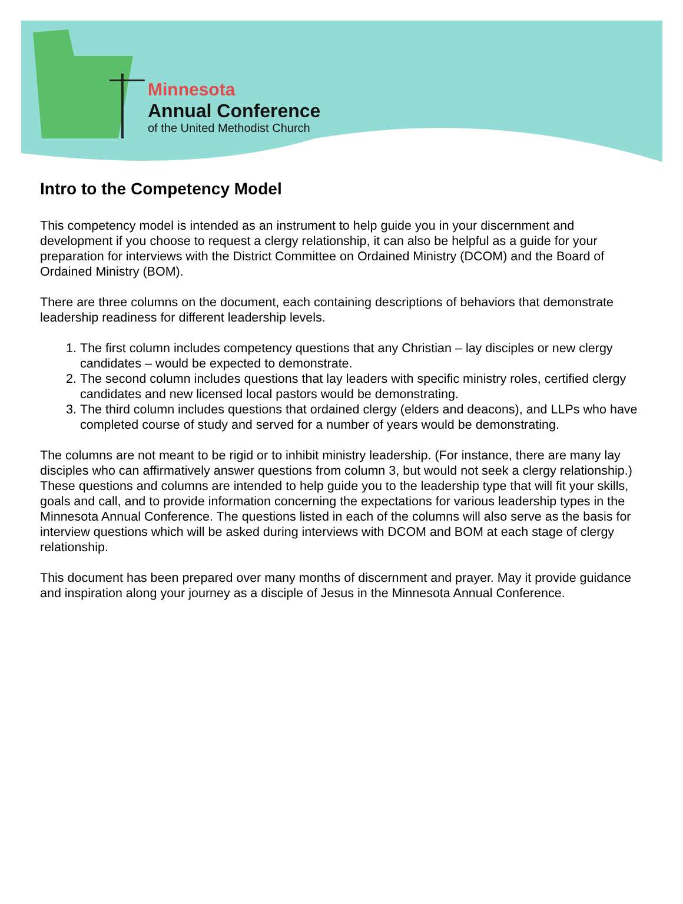Minnesota
Annual Conference
of the United Methodist Church
Intro to the Competency Model
This competency model is intended as an instrument to help guide you in your discernment and development if you choose to request a clergy relationship, it can also be helpful as a guide for your preparation for interviews with the District Committee on Ordained Ministry (DCOM) and the Board of Ordained Ministry (BOM).
There are three columns on the document, each containing descriptions of behaviors that demonstrate leadership readiness for different leadership levels.
1. The first column includes competency questions that any Christian – lay disciples or new clergy candidates – would be expected to demonstrate.
2. The second column includes questions that lay leaders with specific ministry roles, certified clergy candidates and new licensed local pastors would be demonstrating.
3. The third column includes questions that ordained clergy (elders and deacons), and LLPs who have completed course of study and served for a number of years would be demonstrating.
The columns are not meant to be rigid or to inhibit ministry leadership. (For instance, there are many lay disciples who can affirmatively answer questions from column 3, but would not seek a clergy relationship.) These questions and columns are intended to help guide you to the leadership type that will fit your skills, goals and call, and to provide information concerning the expectations for various leadership types in the Minnesota Annual Conference. The questions listed in each of the columns will also serve as the basis for interview questions which will be asked during interviews with DCOM and BOM at each stage of clergy relationship.
This document has been prepared over many months of discernment and prayer. May it provide guidance and inspiration along your journey as a disciple of Jesus in the Minnesota Annual Conference.